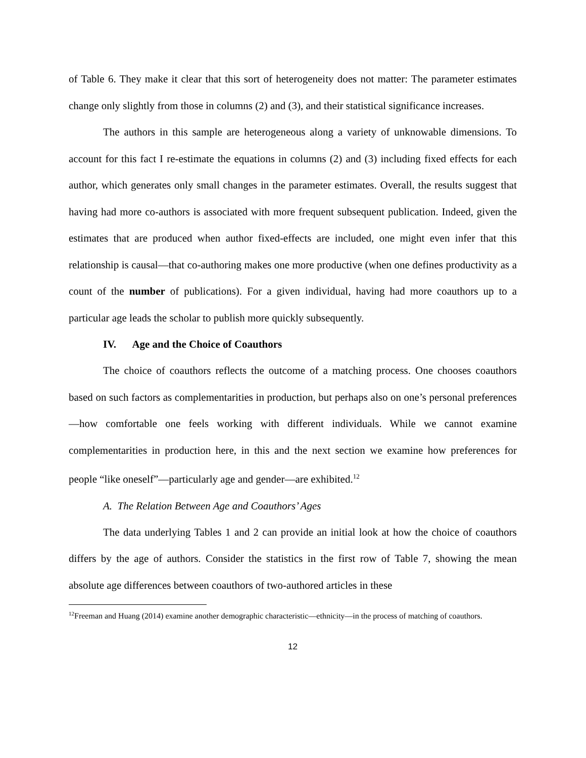of Table 6. They make it clear that this sort of heterogeneity does not matter: The parameter estimates change only slightly from those in columns (2) and (3), and their statistical significance increases.
The authors in this sample are heterogeneous along a variety of unknowable dimensions. To account for this fact I re-estimate the equations in columns (2) and (3) including fixed effects for each author, which generates only small changes in the parameter estimates. Overall, the results suggest that having had more co-authors is associated with more frequent subsequent publication. Indeed, given the estimates that are produced when author fixed-effects are included, one might even infer that this relationship is causal—that co-authoring makes one more productive (when one defines productivity as a count of the number of publications). For a given individual, having had more coauthors up to a particular age leads the scholar to publish more quickly subsequently.
IV. Age and the Choice of Coauthors
The choice of coauthors reflects the outcome of a matching process. One chooses coauthors based on such factors as complementarities in production, but perhaps also on one’s personal preferences—how comfortable one feels working with different individuals. While we cannot examine complementarities in production here, in this and the next section we examine how preferences for people “like oneself”—particularly age and gender—are exhibited.<sup>12</sup>
A. The Relation Between Age and Coauthors’ Ages
The data underlying Tables 1 and 2 can provide an initial look at how the choice of coauthors differs by the age of authors. Consider the statistics in the first row of Table 7, showing the mean absolute age differences between coauthors of two-authored articles in these
<sup>12</sup> Freeman and Huang (2014) examine another demographic characteristic—ethnicity—in the process of matching of coauthors.
12